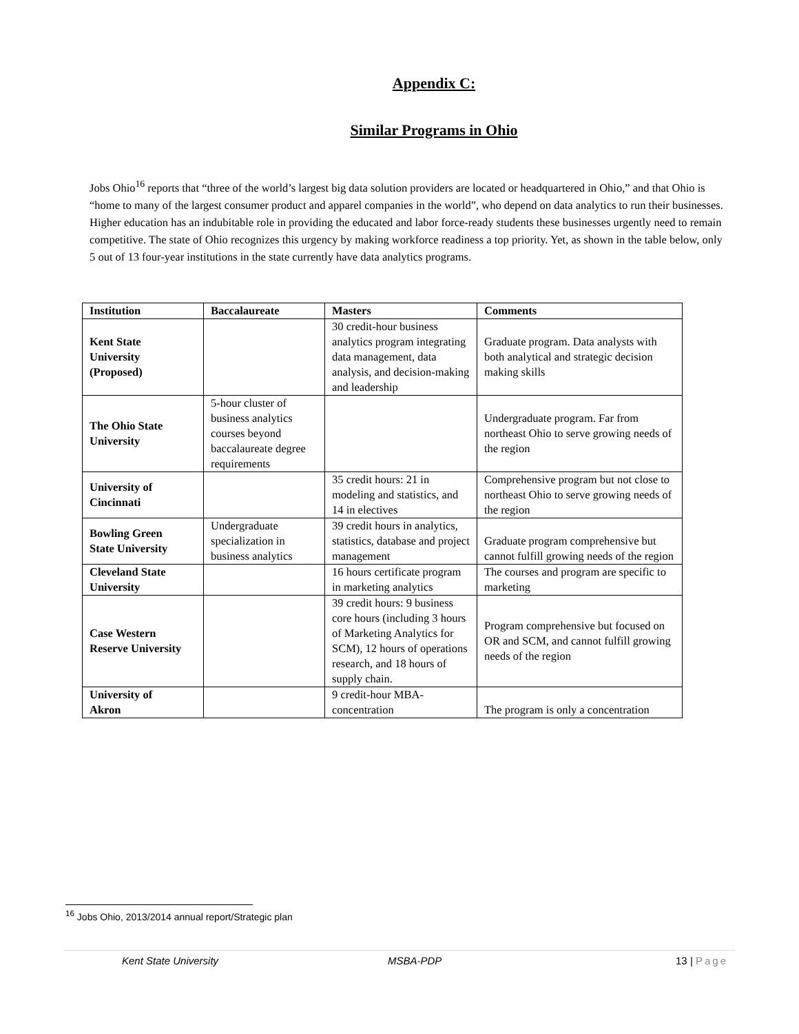Appendix C:
Similar Programs in Ohio
Jobs Ohio<sup>16</sup> reports that “three of the world’s largest big data solution providers are located or headquartered in Ohio,” and that Ohio is “home to many of the largest consumer product and apparel companies in the world”, who depend on data analytics to run their businesses. Higher education has an indubitable role in providing the educated and labor force-ready students these businesses urgently need to remain competitive. The state of Ohio recognizes this urgency by making workforce readiness a top priority. Yet, as shown in the table below, only 5 out of 13 four-year institutions in the state currently have data analytics programs.
| Institution | Baccalaureate | Masters | Comments |
| --- | --- | --- | --- |
| Kent State University (Proposed) | | 30 credit-hour business analytics program integrating data management, data analysis, and decision-making and leadership | Graduate program. Data analysts with both analytical and strategic decision making skills |
| The Ohio State University | 5-hour cluster of business analytics courses beyond baccalaureate degree requirements | | Undergraduate program. Far from northeast Ohio to serve growing needs of the region |
| University of Cincinnati | | 35 credit hours: 21 in modeling and statistics, and 14 in electives | Comprehensive program but not close to northeast Ohio to serve growing needs of the region |
| Bowling Green State University | Undergraduate specialization in business analytics | 39 credit hours in analytics, statistics, database and project management | Graduate program comprehensive but cannot fulfill growing needs of the region |
| Cleveland State University | | 16 hours certificate program in marketing analytics | The courses and program are specific to marketing |
| Case Western Reserve University | | 39 credit hours: 9 business core hours (including 3 hours of Marketing Analytics for SCM), 12 hours of operations research, and 18 hours of supply chain. | Program comprehensive but focused on OR and SCM, and cannot fulfill growing needs of the region |
| University of Akron | | 9 credit-hour MBA-concentration | The program is only a concentration |
<sup>16</sup> Jobs Ohio, 2013/2014 annual report/Strategic plan
Kent State University MSBA-PDP 13 | Page